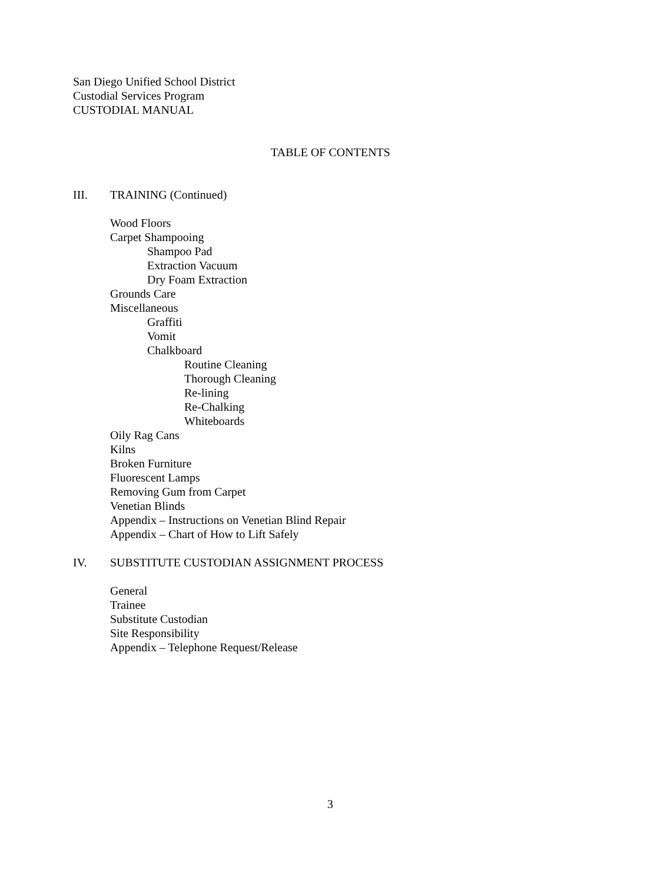San Diego Unified School District
Custodial Services Program
CUSTODIAL MANUAL
TABLE OF CONTENTS
III. TRAINING (Continued)
Wood Floors
Carpet Shampooing
Shampoo Pad
Extraction Vacuum
Dry Foam Extraction
Grounds Care
Miscellaneous
Graffiti
Vomit
Chalkboard
Routine Cleaning
Thorough Cleaning
Re-lining
Re-Chalking
Whiteboards
Oily Rag Cans
Kilns
Broken Furniture
Fluorescent Lamps
Removing Gum from Carpet
Venetian Blinds
Appendix – Instructions on Venetian Blind Repair
Appendix – Chart of How to Lift Safely
IV. SUBSTITUTE CUSTODIAN ASSIGNMENT PROCESS
General
Trainee
Substitute Custodian
Site Responsibility
Appendix – Telephone Request/Release
3